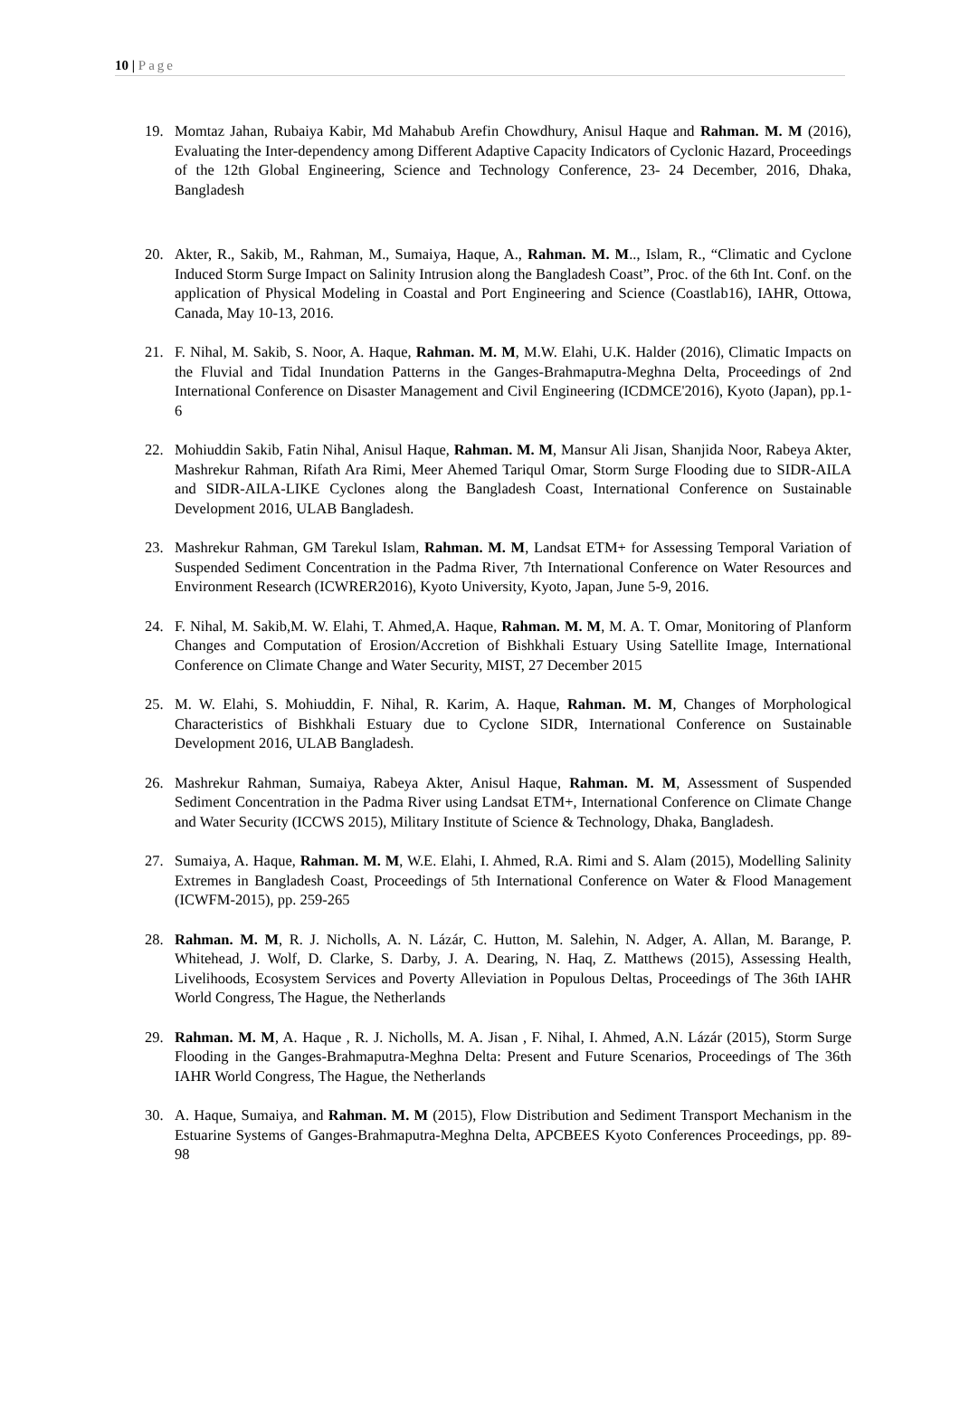10 | Page
19. Momtaz Jahan, Rubaiya Kabir, Md Mahabub Arefin Chowdhury, Anisul Haque and Rahman. M. M (2016), Evaluating the Inter-dependency among Different Adaptive Capacity Indicators of Cyclonic Hazard, Proceedings of the 12th Global Engineering, Science and Technology Conference, 23- 24 December, 2016, Dhaka, Bangladesh
20. Akter, R., Sakib, M., Rahman, M., Sumaiya, Haque, A., Rahman. M. M.., Islam, R., “Climatic and Cyclone Induced Storm Surge Impact on Salinity Intrusion along the Bangladesh Coast”, Proc. of the 6th Int. Conf. on the application of Physical Modeling in Coastal and Port Engineering and Science (Coastlab16), IAHR, Ottowa, Canada, May 10-13, 2016.
21. F. Nihal, M. Sakib, S. Noor, A. Haque, Rahman. M. M, M.W. Elahi, U.K. Halder (2016), Climatic Impacts on the Fluvial and Tidal Inundation Patterns in the Ganges-Brahmaputra-Meghna Delta, Proceedings of 2nd International Conference on Disaster Management and Civil Engineering (ICDMCE'2016), Kyoto (Japan), pp.1-6
22. Mohiuddin Sakib, Fatin Nihal, Anisul Haque, Rahman. M. M, Mansur Ali Jisan, Shanjida Noor, Rabeya Akter, Mashrekur Rahman, Rifath Ara Rimi, Meer Ahemed Tariqul Omar, Storm Surge Flooding due to SIDR-AILA and SIDR-AILA-LIKE Cyclones along the Bangladesh Coast, International Conference on Sustainable Development 2016, ULAB Bangladesh.
23. Mashrekur Rahman, GM Tarekul Islam, Rahman. M. M, Landsat ETM+ for Assessing Temporal Variation of Suspended Sediment Concentration in the Padma River, 7th International Conference on Water Resources and Environment Research (ICWRER2016), Kyoto University, Kyoto, Japan, June 5-9, 2016.
24. F. Nihal, M. Sakib,M. W. Elahi, T. Ahmed,A. Haque, Rahman. M. M, M. A. T. Omar, Monitoring of Planform Changes and Computation of Erosion/Accretion of Bishkhali Estuary Using Satellite Image, International Conference on Climate Change and Water Security, MIST, 27 December 2015
25. M. W. Elahi, S. Mohiuddin, F. Nihal, R. Karim, A. Haque, Rahman. M. M, Changes of Morphological Characteristics of Bishkhali Estuary due to Cyclone SIDR, International Conference on Sustainable Development 2016, ULAB Bangladesh.
26. Mashrekur Rahman, Sumaiya, Rabeya Akter, Anisul Haque, Rahman. M. M, Assessment of Suspended Sediment Concentration in the Padma River using Landsat ETM+, International Conference on Climate Change and Water Security (ICCWS 2015), Military Institute of Science & Technology, Dhaka, Bangladesh.
27. Sumaiya, A. Haque, Rahman. M. M, W.E. Elahi, I. Ahmed, R.A. Rimi and S. Alam (2015), Modelling Salinity Extremes in Bangladesh Coast, Proceedings of 5th International Conference on Water & Flood Management (ICWFM-2015), pp. 259-265
28. Rahman. M. M, R. J. Nicholls, A. N. Lázár, C. Hutton, M. Salehin, N. Adger, A. Allan, M. Barange, P. Whitehead, J. Wolf, D. Clarke, S. Darby, J. A. Dearing, N. Haq, Z. Matthews (2015), Assessing Health, Livelihoods, Ecosystem Services and Poverty Alleviation in Populous Deltas, Proceedings of The 36th IAHR World Congress, The Hague, the Netherlands
29. Rahman. M. M, A. Haque , R. J. Nicholls, M. A. Jisan , F. Nihal, I. Ahmed, A.N. Lázár (2015), Storm Surge Flooding in the Ganges-Brahmaputra-Meghna Delta: Present and Future Scenarios, Proceedings of The 36th IAHR World Congress, The Hague, the Netherlands
30. A. Haque, Sumaiya, and Rahman. M. M (2015), Flow Distribution and Sediment Transport Mechanism in the Estuarine Systems of Ganges-Brahmaputra-Meghna Delta, APCBEES Kyoto Conferences Proceedings, pp. 89-98